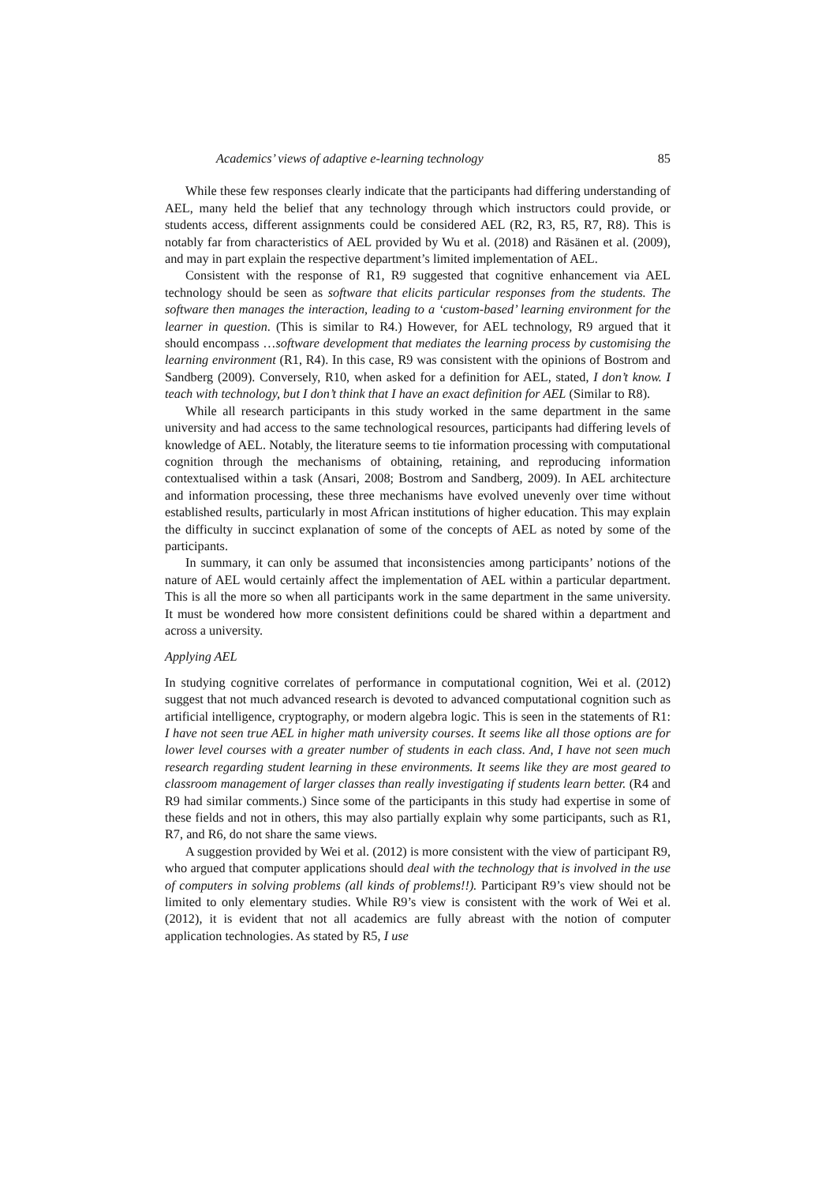Academics’ views of adaptive e-learning technology 85
While these few responses clearly indicate that the participants had differing understanding of AEL, many held the belief that any technology through which instructors could provide, or students access, different assignments could be considered AEL (R2, R3, R5, R7, R8). This is notably far from characteristics of AEL provided by Wu et al. (2018) and Räsänen et al. (2009), and may in part explain the respective department’s limited implementation of AEL.
Consistent with the response of R1, R9 suggested that cognitive enhancement via AEL technology should be seen as software that elicits particular responses from the students. The software then manages the interaction, leading to a ‘custom-based’ learning environment for the learner in question. (This is similar to R4.) However, for AEL technology, R9 argued that it should encompass …software development that mediates the learning process by customising the learning environment (R1, R4). In this case, R9 was consistent with the opinions of Bostrom and Sandberg (2009). Conversely, R10, when asked for a definition for AEL, stated, I don’t know. I teach with technology, but I don’t think that I have an exact definition for AEL (Similar to R8).
While all research participants in this study worked in the same department in the same university and had access to the same technological resources, participants had differing levels of knowledge of AEL. Notably, the literature seems to tie information processing with computational cognition through the mechanisms of obtaining, retaining, and reproducing information contextualised within a task (Ansari, 2008; Bostrom and Sandberg, 2009). In AEL architecture and information processing, these three mechanisms have evolved unevenly over time without established results, particularly in most African institutions of higher education. This may explain the difficulty in succinct explanation of some of the concepts of AEL as noted by some of the participants.
In summary, it can only be assumed that inconsistencies among participants’ notions of the nature of AEL would certainly affect the implementation of AEL within a particular department. This is all the more so when all participants work in the same department in the same university. It must be wondered how more consistent definitions could be shared within a department and across a university.
Applying AEL
In studying cognitive correlates of performance in computational cognition, Wei et al. (2012) suggest that not much advanced research is devoted to advanced computational cognition such as artificial intelligence, cryptography, or modern algebra logic. This is seen in the statements of R1: I have not seen true AEL in higher math university courses. It seems like all those options are for lower level courses with a greater number of students in each class. And, I have not seen much research regarding student learning in these environments. It seems like they are most geared to classroom management of larger classes than really investigating if students learn better. (R4 and R9 had similar comments.) Since some of the participants in this study had expertise in some of these fields and not in others, this may also partially explain why some participants, such as R1, R7, and R6, do not share the same views.
A suggestion provided by Wei et al. (2012) is more consistent with the view of participant R9, who argued that computer applications should deal with the technology that is involved in the use of computers in solving problems (all kinds of problems!!). Participant R9’s view should not be limited to only elementary studies. While R9’s view is consistent with the work of Wei et al. (2012), it is evident that not all academics are fully abreast with the notion of computer application technologies. As stated by R5, I use